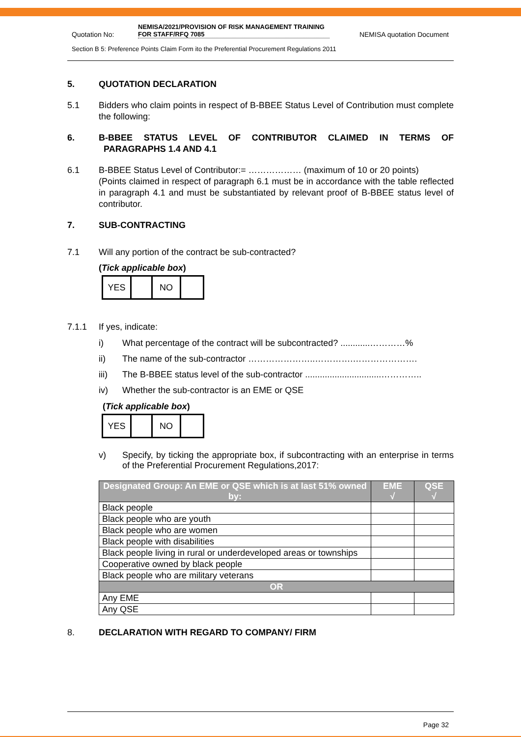Quotation No: NEMISA/2021/PROVISION OF RISK MANAGEMENT TRAINING FOR STAFF/RFQ 7085 NEMISA quotation Document
Section B 5: Preference Points Claim Form ito the Preferential Procurement Regulations 2011
5. QUOTATION DECLARATION
5.1 Bidders who claim points in respect of B-BBEE Status Level of Contribution must complete the following:
6. B-BBEE STATUS LEVEL OF CONTRIBUTOR CLAIMED IN TERMS OF PARAGRAPHS 1.4 AND 4.1
6.1 B-BBEE Status Level of Contributor:= ……………… (maximum of 10 or 20 points)
(Points claimed in respect of paragraph 6.1 must be in accordance with the table reflected in paragraph 4.1 and must be substantiated by relevant proof of B-BBEE status level of contributor.
7. SUB-CONTRACTING
7.1 Will any portion of the contract be sub-contracted?
(Tick applicable box)
| YES | | NO | |
7.1.1 If yes, indicate:
i) What percentage of the contract will be subcontracted? ............…………%
ii) The name of the sub-contractor …………………..………….………………….
iii) The B-BBEE status level of the sub-contractor ...............................…………..
iv) Whether the sub-contractor is an EME or QSE
(Tick applicable box)
| YES | | NO | |
v) Specify, by ticking the appropriate box, if subcontracting with an enterprise in terms of the Preferential Procurement Regulations,2017:
| Designated Group: An EME or QSE which is at last 51% owned by: | EME √ | QSE √ |
| --- | --- | --- |
| Black people | | |
| Black people who are youth | | |
| Black people who are women | | |
| Black people with disabilities | | |
| Black people living in rural or underdeveloped areas or townships | | |
| Cooperative owned by black people | | |
| Black people who are military veterans | | |
| OR | | |
| Any EME | | |
| Any QSE | | |
8. DECLARATION WITH REGARD TO COMPANY/ FIRM
Page 32